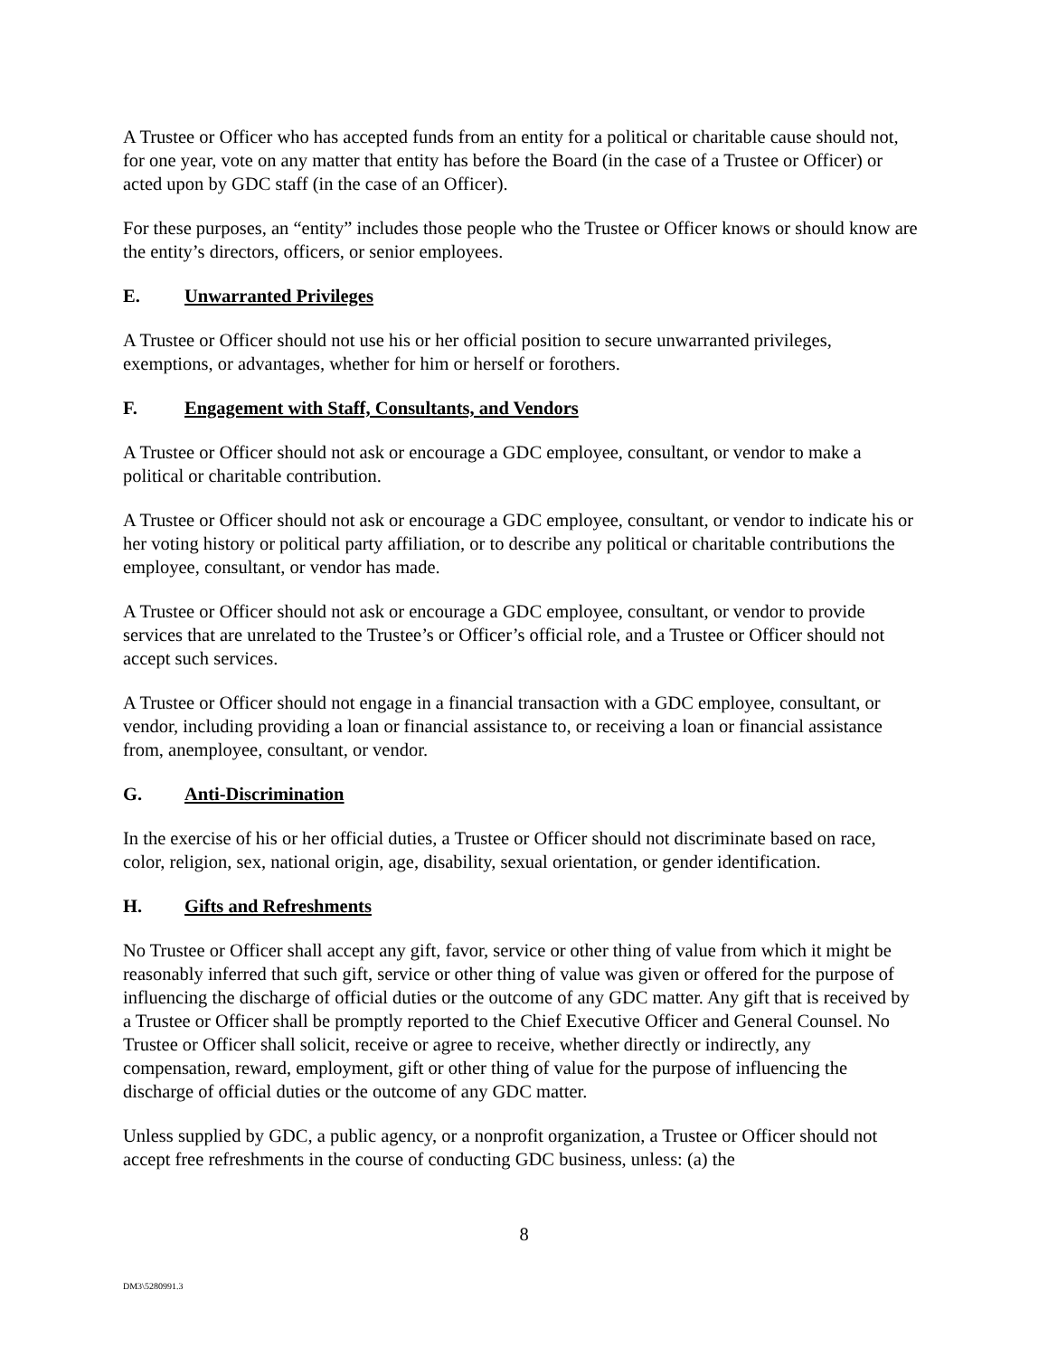A Trustee or Officer who has accepted funds from an entity for a political or charitable cause should not, for one year, vote on any matter that entity has before the Board (in the case of a Trustee or Officer) or acted upon by GDC staff (in the case of an Officer).
For these purposes, an “entity” includes those people who the Trustee or Officer knows or should know are the entity’s directors, officers, or senior employees.
E. Unwarranted Privileges
A Trustee or Officer should not use his or her official position to secure unwarranted privileges, exemptions, or advantages, whether for him or herself or forothers.
F. Engagement with Staff, Consultants, and Vendors
A Trustee or Officer should not ask or encourage a GDC employee, consultant, or vendor to make a political or charitable contribution.
A Trustee or Officer should not ask or encourage a GDC employee, consultant, or vendor to indicate his or her voting history or political party affiliation, or to describe any political or charitable contributions the employee, consultant, or vendor has made.
A Trustee or Officer should not ask or encourage a GDC employee, consultant, or vendor to provide services that are unrelated to the Trustee’s or Officer’s official role, and a Trustee or Officer should not accept such services.
A Trustee or Officer should not engage in a financial transaction with a GDC employee, consultant, or vendor, including providing a loan or financial assistance to, or receiving a loan or financial assistance from, anemployee, consultant, or vendor.
G. Anti-Discrimination
In the exercise of his or her official duties, a Trustee or Officer should not discriminate based on race, color, religion, sex, national origin, age, disability, sexual orientation, or gender identification.
H. Gifts and Refreshments
No Trustee or Officer shall accept any gift, favor, service or other thing of value from which it might be reasonably inferred that such gift, service or other thing of value was given or offered for the purpose of influencing the discharge of official duties or the outcome of any GDC matter. Any gift that is received by a Trustee or Officer shall be promptly reported to the Chief Executive Officer and General Counsel. No Trustee or Officer shall solicit, receive or agree to receive, whether directly or indirectly, any compensation, reward, employment, gift or other thing of value for the purpose of influencing the discharge of official duties or the outcome of any GDC matter.
Unless supplied by GDC, a public agency, or a nonprofit organization, a Trustee or Officer should not accept free refreshments in the course of conducting GDC business, unless: (a) the
8
DM3\5280991.3